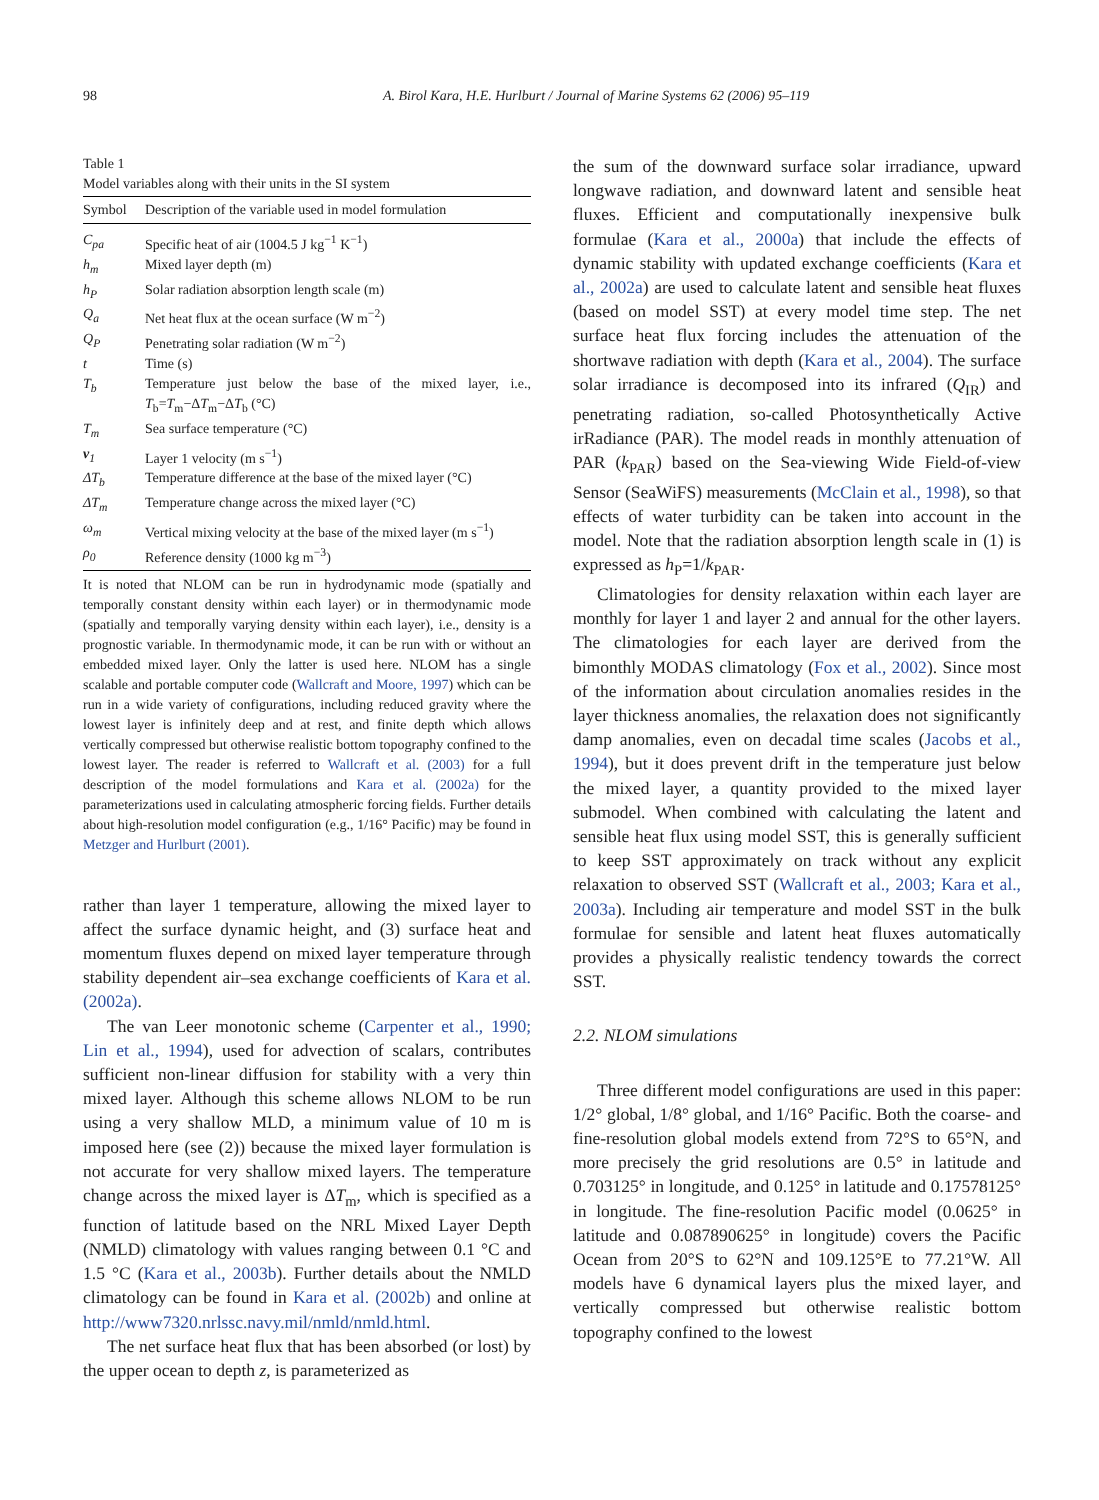98 A. Birol Kara, H.E. Hurlburt / Journal of Marine Systems 62 (2006) 95–119
Table 1
Model variables along with their units in the SI system
| Symbol | Description of the variable used in model formulation |
| --- | --- |
| C<sub>pa</sub> | Specific heat of air (1004.5 J kg<sup>−1</sup> K<sup>−1</sup>) |
| h<sub>m</sub> | Mixed layer depth (m) |
| h<sub>P</sub> | Solar radiation absorption length scale (m) |
| Q<sub>a</sub> | Net heat flux at the ocean surface (W m<sup>−2</sup>) |
| Q<sub>P</sub> | Penetrating solar radiation (W m<sup>−2</sup>) |
| t | Time (s) |
| T<sub>b</sub> | Temperature just below the base of the mixed layer, i.e., T<sub>b</sub>= T<sub>m</sub>−Δ T<sub>m</sub>−Δ T<sub>b</sub> (°C) |
| T<sub>m</sub> | Sea surface temperature (°C) |
| v<sub>1</sub> | Layer 1 velocity (m s<sup>−1</sup>) |
| ΔT<sub>b</sub> | Temperature difference at the base of the mixed layer (°C) |
| ΔT<sub>m</sub> | Temperature change across the mixed layer (°C) |
| ω<sub>m</sub> | Vertical mixing velocity at the base of the mixed layer (m s<sup>−1</sup>) |
| ρ<sub>0</sub> | Reference density (1000 kg m<sup>−3</sup>) |
It is noted that NLOM can be run in hydrodynamic mode (spatially and temporally constant density within each layer) or in thermodynamic mode (spatially and temporally varying density within each layer), i.e., density is a prognostic variable. In thermodynamic mode, it can be run with or without an embedded mixed layer. Only the latter is used here. NLOM has a single scalable and portable computer code (Wallcraft and Moore, 1997) which can be run in a wide variety of configurations, including reduced gravity where the lowest layer is infinitely deep and at rest, and finite depth which allows vertically compressed but otherwise realistic bottom topography confined to the lowest layer. The reader is referred to Wallcraft et al. (2003) for a full description of the model formulations and Kara et al. (2002a) for the parameterizations used in calculating atmospheric forcing fields. Further details about high-resolution model configuration (e.g., 1/16° Pacific) may be found in Metzger and Hurlburt (2001).
rather than layer 1 temperature, allowing the mixed layer to affect the surface dynamic height, and (3) surface heat and momentum fluxes depend on mixed layer temperature through stability dependent air–sea exchange coefficients of Kara et al. (2002a).
The van Leer monotonic scheme (Carpenter et al., 1990; Lin et al., 1994), used for advection of scalars, contributes sufficient non-linear diffusion for stability with a very thin mixed layer. Although this scheme allows NLOM to be run using a very shallow MLD, a minimum value of 10 m is imposed here (see (2)) because the mixed layer formulation is not accurate for very shallow mixed layers. The temperature change across the mixed layer is ΔT<sub>m</sub>, which is specified as a function of latitude based on the NRL Mixed Layer Depth (NMLD) climatology with values ranging between 0.1 °C and 1.5 °C (Kara et al., 2003b). Further details about the NMLD climatology can be found in Kara et al. (2002b) and online at http://www7320.nrlssc.navy.mil/nmld/nmld.html.
The net surface heat flux that has been absorbed (or lost) by the upper ocean to depth z, is parameterized as
the sum of the downward surface solar irradiance, upward longwave radiation, and downward latent and sensible heat fluxes. Efficient and computationally inexpensive bulk formulae (Kara et al., 2000a) that include the effects of dynamic stability with updated exchange coefficients (Kara et al., 2002a) are used to calculate latent and sensible heat fluxes (based on model SST) at every model time step. The net surface heat flux forcing includes the attenuation of the shortwave radiation with depth (Kara et al., 2004). The surface solar irradiance is decomposed into its infrared (Q<sub>IR</sub>) and penetrating radiation, so-called Photosynthetically Active irRadiance (PAR). The model reads in monthly attenuation of PAR (k<sub>PAR</sub>) based on the Sea-viewing Wide Field-of-view Sensor (SeaWiFS) measurements (McClain et al., 1998), so that effects of water turbidity can be taken into account in the model. Note that the radiation absorption length scale in (1) is expressed as h<sub>P</sub>=1/k<sub>PAR</sub>.
Climatologies for density relaxation within each layer are monthly for layer 1 and layer 2 and annual for the other layers. The climatologies for each layer are derived from the bimonthly MODAS climatology (Fox et al., 2002). Since most of the information about circulation anomalies resides in the layer thickness anomalies, the relaxation does not significantly damp anomalies, even on decadal time scales (Jacobs et al., 1994), but it does prevent drift in the temperature just below the mixed layer, a quantity provided to the mixed layer submodel. When combined with calculating the latent and sensible heat flux using model SST, this is generally sufficient to keep SST approximately on track without any explicit relaxation to observed SST (Wallcraft et al., 2003; Kara et al., 2003a). Including air temperature and model SST in the bulk formulae for sensible and latent heat fluxes automatically provides a physically realistic tendency towards the correct SST.
2.2. NLOM simulations
Three different model configurations are used in this paper: 1/2° global, 1/8° global, and 1/16° Pacific. Both the coarse- and fine-resolution global models extend from 72°S to 65°N, and more precisely the grid resolutions are 0.5° in latitude and 0.703125° in longitude, and 0.125° in latitude and 0.17578125° in longitude. The fine-resolution Pacific model (0.0625° in latitude and 0.087890625° in longitude) covers the Pacific Ocean from 20°S to 62°N and 109.125°E to 77.21°W. All models have 6 dynamical layers plus the mixed layer, and vertically compressed but otherwise realistic bottom topography confined to the lowest